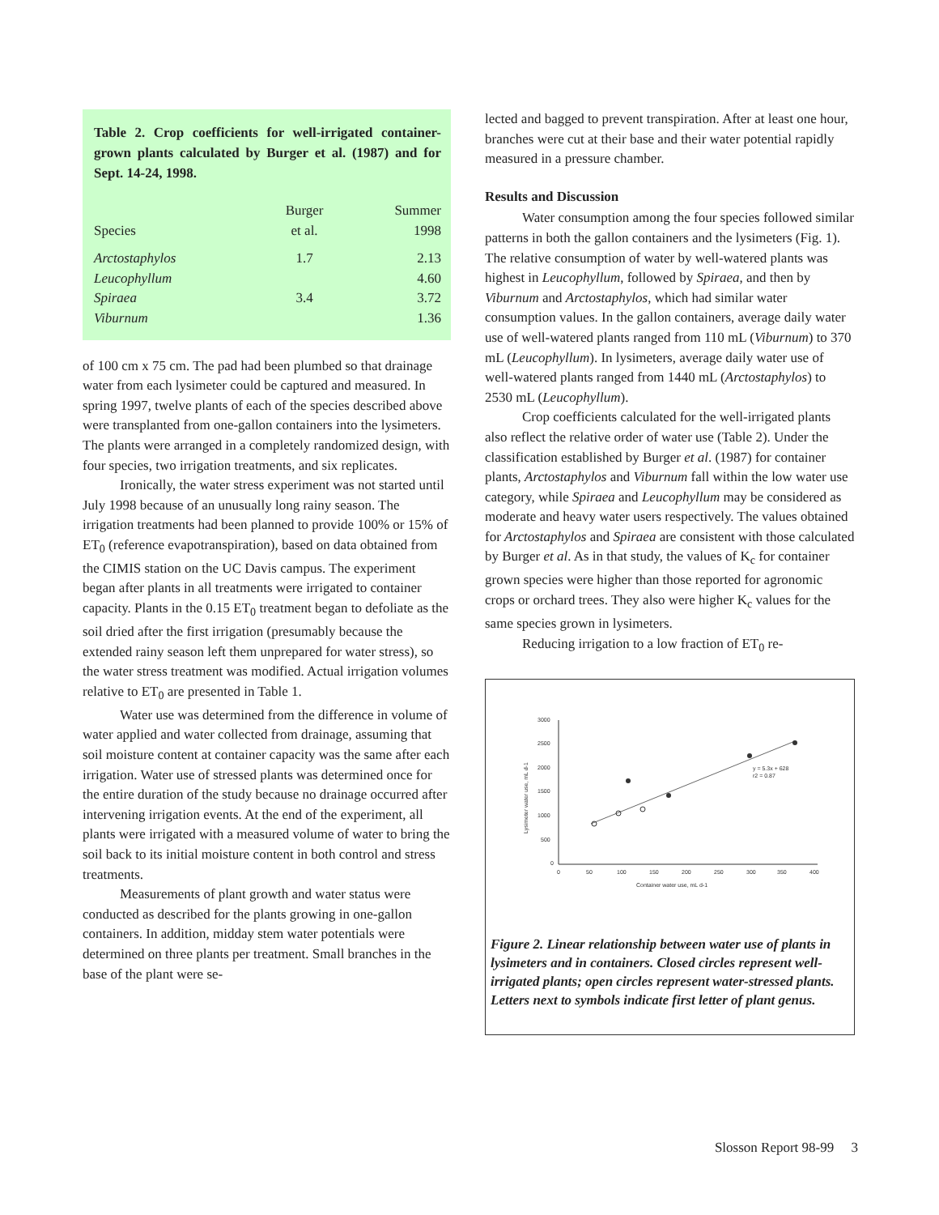Table 2. Crop coefficients for well-irrigated container-grown plants calculated by Burger et al. (1987) and for Sept. 14-24, 1998.
| Species | Burger et al. | Summer 1998 |
| --- | --- | --- |
| Arctostaphylos | 1.7 | 2.13 |
| Leucophyllum | | 4.60 |
| Spiraea | 3.4 | 3.72 |
| Viburnum | | 1.36 |
of 100 cm x 75 cm. The pad had been plumbed so that drainage water from each lysimeter could be captured and measured. In spring 1997, twelve plants of each of the species described above were transplanted from one-gallon containers into the lysimeters. The plants were arranged in a completely randomized design, with four species, two irrigation treatments, and six replicates.
Ironically, the water stress experiment was not started until July 1998 because of an unusually long rainy season. The irrigation treatments had been planned to provide 100% or 15% of ET<sub>0</sub> (reference evapotranspiration), based on data obtained from the CIMIS station on the UC Davis campus. The experiment began after plants in all treatments were irrigated to container capacity. Plants in the 0.15 ET<sub>0</sub> treatment began to defoliate as the soil dried after the first irrigation (presumably because the extended rainy season left them unprepared for water stress), so the water stress treatment was modified. Actual irrigation volumes relative to ET<sub>0</sub> are presented in Table 1.
Water use was determined from the difference in volume of water applied and water collected from drainage, assuming that soil moisture content at container capacity was the same after each irrigation. Water use of stressed plants was determined once for the entire duration of the study because no drainage occurred after intervening irrigation events. At the end of the experiment, all plants were irrigated with a measured volume of water to bring the soil back to its initial moisture content in both control and stress treatments.
Measurements of plant growth and water status were conducted as described for the plants growing in one-gallon containers. In addition, midday stem water potentials were determined on three plants per treatment. Small branches in the base of the plant were se-
lected and bagged to prevent transpiration. After at least one hour, branches were cut at their base and their water potential rapidly measured in a pressure chamber.
Results and Discussion
Water consumption among the four species followed similar patterns in both the gallon containers and the lysimeters (Fig. 1). The relative consumption of water by well-watered plants was highest in Leucophyllum, followed by Spiraea, and then by Viburnum and Arctostaphylos, which had similar water consumption values. In the gallon containers, average daily water use of well-watered plants ranged from 110 mL (Viburnum) to 370 mL (Leucophyllum). In lysimeters, average daily water use of well-watered plants ranged from 1440 mL (Arctostaphylos) to 2530 mL (Leucophyllum).
Crop coefficients calculated for the well-irrigated plants also reflect the relative order of water use (Table 2). Under the classification established by Burger et al. (1987) for container plants, Arctostaphylos and Viburnum fall within the low water use category, while Spiraea and Leucophyllum may be considered as moderate and heavy water users respectively. The values obtained for Arctostaphylos and Spiraea are consistent with those calculated by Burger et al. As in that study, the values of K<sub>c</sub> for container grown species were higher than those reported for agronomic crops or orchard trees. They also were higher K<sub>c</sub> values for the same species grown in lysimeters.
Reducing irrigation to a low fraction of ET<sub>0</sub> re-
3000
2500
2000
1500
1000
500
0
0
50
100
150
200
250
300
350
400
Container water use, mL d-1
Lysimeter water use, mL d-1
y = 5.3x + 628
r2 = 0.87
Figure 2. Linear relationship between water use of plants in lysimeters and in containers. Closed circles represent well-irrigated plants; open circles represent water-stressed plants. Letters next to symbols indicate first letter of plant genus.
Slosson Report 98-99 3